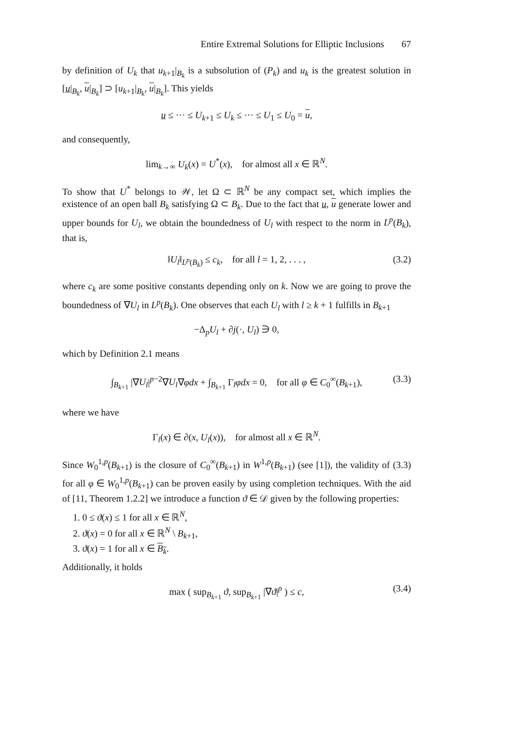Entire Extremal Solutions for Elliptic Inclusions 67
by definition of U<sub>k</sub> that u<sub>k+1</sub>|<sub>B<sub>k</sub></sub> is a subsolution of (P<sub>k</sub>) and u<sub>k</sub> is the greatest solution in [u|<sub>B<sub>k</sub></sub>, u|<sub>B<sub>k</sub></sub>] ⊃ [u<sub>k+1</sub>|<sub>B<sub>k</sub></sub>, u|<sub>B<sub>k</sub></sub>]. This yields
u ≤ ··· ≤ U<sub>k+1</sub> ≤ U<sub>k</sub> ≤ ··· ≤ U<sub>1</sub> ≤ U<sub>0</sub> = u,
and consequently,
lim<sub>k→∞</sub> U<sub>k</sub>(x) = U<sup>*</sup>(x), for almost all x ∈ ℝ<sup>N</sup>.
To show that U<sup>*</sup> belongs to 𝒲, let Ω ⊂ ℝ<sup>N</sup> be any compact set, which implies the existence of an open ball B<sub>k</sub> satisfying Ω ⊂ B<sub>k</sub>. Due to the fact that u, u generate lower and upper bounds for U<sub>l</sub>, we obtain the boundedness of U<sub>l</sub> with respect to the norm in L<sup>p</sup>(B<sub>k</sub>), that is,
‖U<sub>l</sub>‖<sub>L<sup>p</sup>(B<sub>k</sub>)</sub> ≤ c<sub>k</sub>, for all l = 1, 2, . . . , (3.2)
where c<sub>k</sub> are some positive constants depending only on k. Now we are going to prove the boundedness of ∇U<sub>l</sub> in L<sup>p</sup>(B<sub>k</sub>). One observes that each U<sub>l</sub> with l ≥ k + 1 fulfills in B<sub>k+1</sub>
−Δ<sub>p</sub>U<sub>l</sub> + ∂j(·, U<sub>l</sub>) ∋ 0,
which by Definition 2.1 means
∫<sub>B<sub>k+1</sub></sub> |∇U<sub>l</sub>|<sup>p−2</sup>∇U<sub>l</sub>∇φdx + ∫<sub>B<sub>k+1</sub></sub> Γ<sub>l</sub>φdx = 0, for all φ ∈ C<sub>0</sub><sup>∞</sup>(B<sub>k+1</sub>), (3.3)
where we have
Γ<sub>l</sub>(x) ∈ ∂(x, U<sub>l</sub>(x)), for almost all x ∈ ℝ<sup>N</sup>.
Since W<sub>0</sub><sup>1,p</sup>(B<sub>k+1</sub>) is the closure of C<sub>0</sub><sup>∞</sup>(B<sub>k+1</sub>) in W<sup>1,p</sup>(B<sub>k+1</sub>) (see [1]), the validity of (3.3) for all φ ∈ W<sub>0</sub><sup>1,p</sup>(B<sub>k+1</sub>) can be proven easily by using completion techniques. With the aid of [11, Theorem 1.2.2] we introduce a function ϑ ∈ 𝒟 given by the following properties:
1. 0 ≤ ϑ(x) ≤ 1 for all x ∈ ℝ<sup>N</sup>,
2. ϑ(x) = 0 for all x ∈ ℝ<sup>N</sup> \ B<sub>k+1</sub>,
3. ϑ(x) = 1 for all x ∈ B<sub>k</sub>.
Additionally, it holds
max ( sup<sub>B<sub>k+1</sub></sub> ϑ, sup<sub>B<sub>k+1</sub></sub> |∇ϑ|<sup>p</sup> ) ≤ c, (3.4)